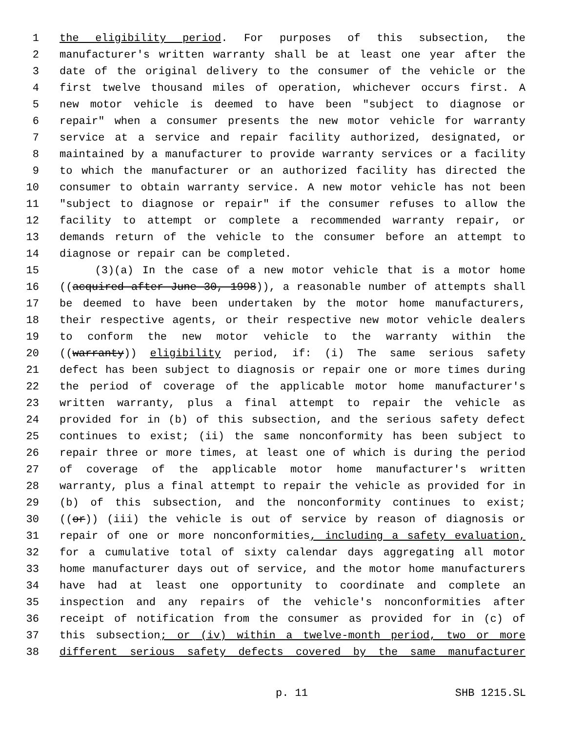1 the eligibility period. For purposes of this subsection, the
2 manufacturer's written warranty shall be at least one year after the
3 date of the original delivery to the consumer of the vehicle or the
4 first twelve thousand miles of operation, whichever occurs first. A
5 new motor vehicle is deemed to have been "subject to diagnose or
6 repair" when a consumer presents the new motor vehicle for warranty
7 service at a service and repair facility authorized, designated, or
8 maintained by a manufacturer to provide warranty services or a facility
9 to which the manufacturer or an authorized facility has directed the
10 consumer to obtain warranty service. A new motor vehicle has not been
11 "subject to diagnose or repair" if the consumer refuses to allow the
12 facility to attempt or complete a recommended warranty repair, or
13 demands return of the vehicle to the consumer before an attempt to
14 diagnose or repair can be completed.
15 (3)(a) In the case of a new motor vehicle that is a motor home
16 ((acquired after June 30, 1998)), a reasonable number of attempts shall
17 be deemed to have been undertaken by the motor home manufacturers,
18 their respective agents, or their respective new motor vehicle dealers
19 to conform the new motor vehicle to the warranty within the
20 ((warranty)) eligibility period, if: (i) The same serious safety
21 defect has been subject to diagnosis or repair one or more times during
22 the period of coverage of the applicable motor home manufacturer's
23 written warranty, plus a final attempt to repair the vehicle as
24 provided for in (b) of this subsection, and the serious safety defect
25 continues to exist; (ii) the same nonconformity has been subject to
26 repair three or more times, at least one of which is during the period
27 of coverage of the applicable motor home manufacturer's written
28 warranty, plus a final attempt to repair the vehicle as provided for in
29 (b) of this subsection, and the nonconformity continues to exist;
30 ((or)) (iii) the vehicle is out of service by reason of diagnosis or
31 repair of one or more nonconformities, including a safety evaluation,
32 for a cumulative total of sixty calendar days aggregating all motor
33 home manufacturer days out of service, and the motor home manufacturers
34 have had at least one opportunity to coordinate and complete an
35 inspection and any repairs of the vehicle's nonconformities after
36 receipt of notification from the consumer as provided for in (c) of
37 this subsection; or (iv) within a twelve-month period, two or more
38 different serious safety defects covered by the same manufacturer
p. 11 SHB 1215.SL